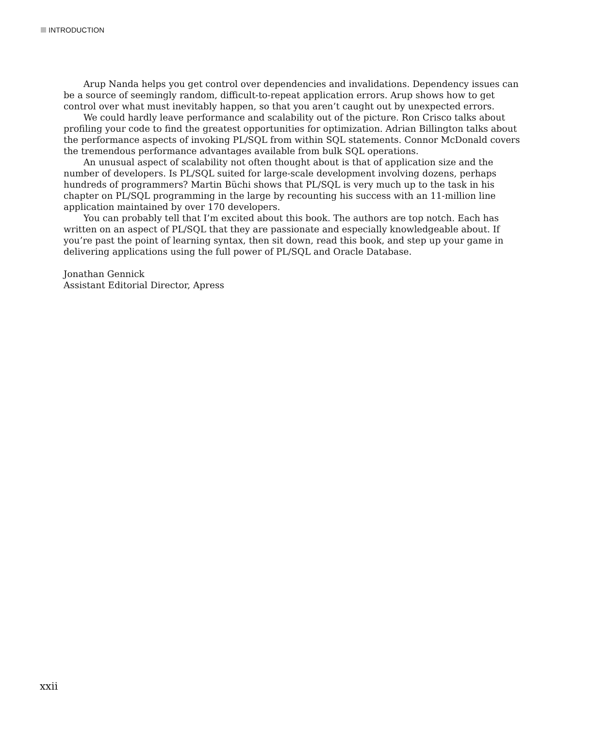INTRODUCTION
Arup Nanda helps you get control over dependencies and invalidations. Dependency issues can be a source of seemingly random, difficult-to-repeat application errors. Arup shows how to get control over what must inevitably happen, so that you aren’t caught out by unexpected errors.
We could hardly leave performance and scalability out of the picture. Ron Crisco talks about profiling your code to find the greatest opportunities for optimization. Adrian Billington talks about the performance aspects of invoking PL/SQL from within SQL statements. Connor McDonald covers the tremendous performance advantages available from bulk SQL operations.
An unusual aspect of scalability not often thought about is that of application size and the number of developers. Is PL/SQL suited for large-scale development involving dozens, perhaps hundreds of programmers? Martin Büchi shows that PL/SQL is very much up to the task in his chapter on PL/SQL programming in the large by recounting his success with an 11-million line application maintained by over 170 developers.
You can probably tell that I’m excited about this book. The authors are top notch. Each has written on an aspect of PL/SQL that they are passionate and especially knowledgeable about. If you’re past the point of learning syntax, then sit down, read this book, and step up your game in delivering applications using the full power of PL/SQL and Oracle Database.
Jonathan Gennick
Assistant Editorial Director, Apress
xxii